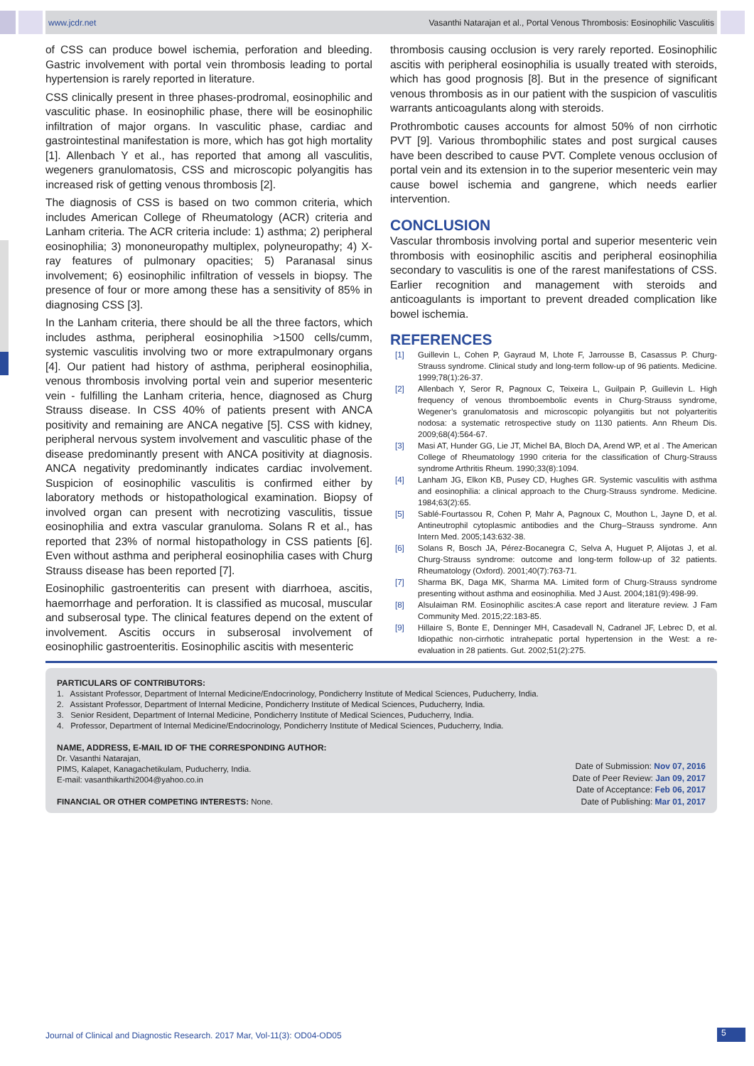www.jcdr.net Vasanthi Natarajan et al., Portal Venous Thrombosis: Eosinophilic Vasculitis
of CSS can produce bowel ischemia, perforation and bleeding. Gastric involvement with portal vein thrombosis leading to portal hypertension is rarely reported in literature.
CSS clinically present in three phases-prodromal, eosinophilic and vasculitic phase. In eosinophilic phase, there will be eosinophilic infiltration of major organs. In vasculitic phase, cardiac and gastrointestinal manifestation is more, which has got high mortality [1]. Allenbach Y et al., has reported that among all vasculitis, wegeners granulomatosis, CSS and microscopic polyangitis has increased risk of getting venous thrombosis [2].
The diagnosis of CSS is based on two common criteria, which includes American College of Rheumatology (ACR) criteria and Lanham criteria. The ACR criteria include: 1) asthma; 2) peripheral eosinophilia; 3) mononeuropathy multiplex, polyneuropathy; 4) X-ray features of pulmonary opacities; 5) Paranasal sinus involvement; 6) eosinophilic infiltration of vessels in biopsy. The presence of four or more among these has a sensitivity of 85% in diagnosing CSS [3].
In the Lanham criteria, there should be all the three factors, which includes asthma, peripheral eosinophilia >1500 cells/cumm, systemic vasculitis involving two or more extrapulmonary organs [4]. Our patient had history of asthma, peripheral eosinophilia, venous thrombosis involving portal vein and superior mesenteric vein - fulfilling the Lanham criteria, hence, diagnosed as Churg Strauss disease. In CSS 40% of patients present with ANCA positivity and remaining are ANCA negative [5]. CSS with kidney, peripheral nervous system involvement and vasculitic phase of the disease predominantly present with ANCA positivity at diagnosis. ANCA negativity predominantly indicates cardiac involvement. Suspicion of eosinophilic vasculitis is confirmed either by laboratory methods or histopathological examination. Biopsy of involved organ can present with necrotizing vasculitis, tissue eosinophilia and extra vascular granuloma. Solans R et al., has reported that 23% of normal histopathology in CSS patients [6]. Even without asthma and peripheral eosinophilia cases with Churg Strauss disease has been reported [7].
Eosinophilic gastroenteritis can present with diarrhoea, ascitis, haemorrhage and perforation. It is classified as mucosal, muscular and subserosal type. The clinical features depend on the extent of involvement. Ascitis occurs in subserosal involvement of eosinophilic gastroenteritis. Eosinophilic ascitis with mesenteric
thrombosis causing occlusion is very rarely reported. Eosinophilic ascitis with peripheral eosinophilia is usually treated with steroids, which has good prognosis [8]. But in the presence of significant venous thrombosis as in our patient with the suspicion of vasculitis warrants anticoagulants along with steroids.
Prothrombotic causes accounts for almost 50% of non cirrhotic PVT [9]. Various thrombophilic states and post surgical causes have been described to cause PVT. Complete venous occlusion of portal vein and its extension in to the superior mesenteric vein may cause bowel ischemia and gangrene, which needs earlier intervention.
CONCLUSION
Vascular thrombosis involving portal and superior mesenteric vein thrombosis with eosinophilic ascitis and peripheral eosinophilia secondary to vasculitis is one of the rarest manifestations of CSS. Earlier recognition and management with steroids and anticoagulants is important to prevent dreaded complication like bowel ischemia.
REFERENCES
[1] Guillevin L, Cohen P, Gayraud M, Lhote F, Jarrousse B, Casassus P. Churg-Strauss syndrome. Clinical study and long-term follow-up of 96 patients. Medicine. 1999;78(1):26-37.
[2] Allenbach Y, Seror R, Pagnoux C, Teixeira L, Guilpain P, Guillevin L. High frequency of venous thromboembolic events in Churg-Strauss syndrome, Wegener’s granulomatosis and microscopic polyangiitis but not polyarteritis nodosa: a systematic retrospective study on 1130 patients. Ann Rheum Dis. 2009;68(4):564-67.
[3] Masi AT, Hunder GG, Lie JT, Michel BA, Bloch DA, Arend WP, et al . The American College of Rheumatology 1990 criteria for the classification of Churg-Strauss syndrome Arthritis Rheum. 1990;33(8):1094.
[4] Lanham JG, Elkon KB, Pusey CD, Hughes GR. Systemic vasculitis with asthma and eosinophilia: a clinical approach to the Churg-Strauss syndrome. Medicine. 1984;63(2):65.
[5] Sablé-Fourtassou R, Cohen P, Mahr A, Pagnoux C, Mouthon L, Jayne D, et al. Antineutrophil cytoplasmic antibodies and the Churg–Strauss syndrome. Ann Intern Med. 2005;143:632-38.
[6] Solans R, Bosch JA, Pérez-Bocanegra C, Selva A, Huguet P, Alijotas J, et al. Churg-Strauss syndrome: outcome and long-term follow-up of 32 patients. Rheumatology (Oxford). 2001;40(7):763-71.
[7] Sharma BK, Daga MK, Sharma MA. Limited form of Churg-Strauss syndrome presenting without asthma and eosinophilia. Med J Aust. 2004;181(9):498-99.
[8] Alsulaiman RM. Eosinophilic ascites:A case report and literature review. J Fam Community Med. 2015;22:183-85.
[9] Hillaire S, Bonte E, Denninger MH, Casadevall N, Cadranel JF, Lebrec D, et al. Idiopathic non-cirrhotic intrahepatic portal hypertension in the West: a re-evaluation in 28 patients. Gut. 2002;51(2):275.
PARTICULARS OF CONTRIBUTORS:
1. Assistant Professor, Department of Internal Medicine/Endocrinology, Pondicherry Institute of Medical Sciences, Puducherry, India.
2. Assistant Professor, Department of Internal Medicine, Pondicherry Institute of Medical Sciences, Puducherry, India.
3. Senior Resident, Department of Internal Medicine, Pondicherry Institute of Medical Sciences, Puducherry, India.
4. Professor, Department of Internal Medicine/Endocrinology, Pondicherry Institute of Medical Sciences, Puducherry, India.
NAME, ADDRESS, E-MAIL ID OF THE CORRESPONDING AUTHOR:
Dr. Vasanthi Natarajan,
PIMS, Kalapet, Kanagachetikulam, Puducherry, India.
E-mail: vasanthikarthi2004@yahoo.co.in
FINANCIAL OR OTHER COMPETING INTERESTS: None.
Date of Submission: Nov 07, 2016
Date of Peer Review: Jan 09, 2017
Date of Acceptance: Feb 06, 2017
Date of Publishing: Mar 01, 2017
Journal of Clinical and Diagnostic Research. 2017 Mar, Vol-11(3): OD04-OD05
5